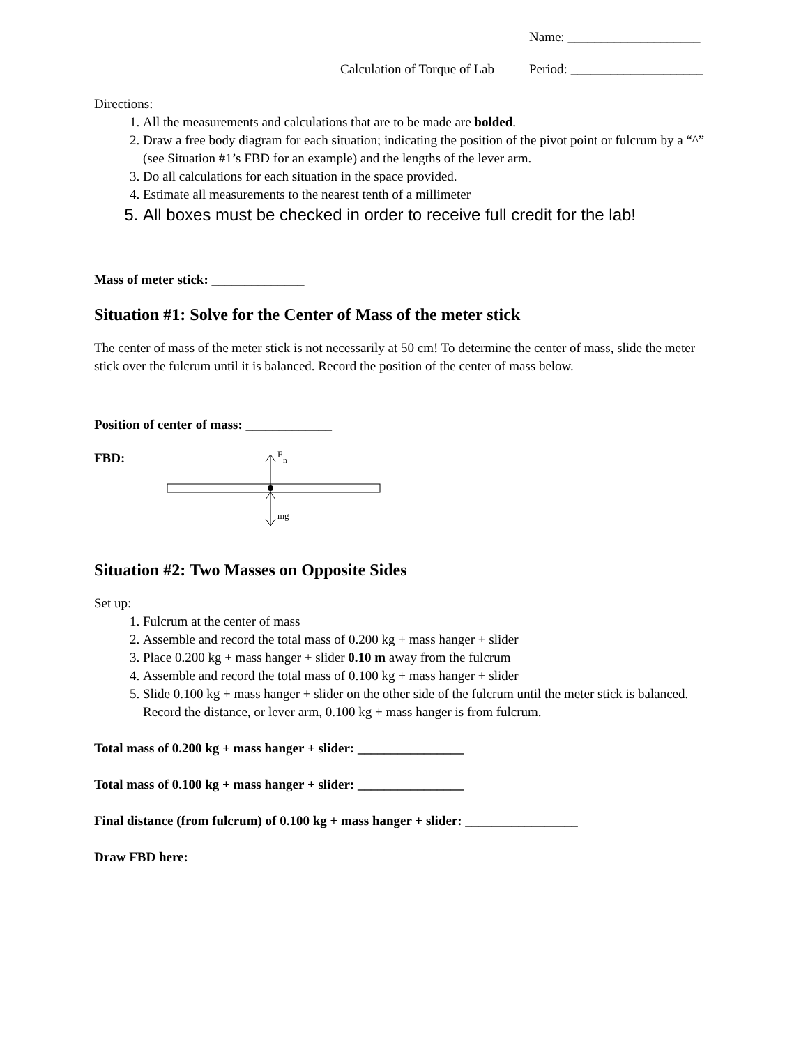Name: ____________________
Calculation of Torque of Lab Period: ____________________
Directions:
1. All the measurements and calculations that are to be made are bolded.
2. Draw a free body diagram for each situation; indicating the position of the pivot point or fulcrum by a “^” (see Situation #1’s FBD for an example) and the lengths of the lever arm.
3. Do all calculations for each situation in the space provided.
4. Estimate all measurements to the nearest tenth of a millimeter
5. All boxes must be checked in order to receive full credit for the lab!
Mass of meter stick: ______________
Situation #1: Solve for the Center of Mass of the meter stick
The center of mass of the meter stick is not necessarily at 50 cm! To determine the center of mass, slide the meter stick over the fulcrum until it is balanced. Record the position of the center of mass below.
Position of center of mass: _____________
FBD:
F
n
mg
Situation #2: Two Masses on Opposite Sides
Set up:
1. Fulcrum at the center of mass
2. Assemble and record the total mass of 0.200 kg + mass hanger + slider
3. Place 0.200 kg + mass hanger + slider 0.10 m away from the fulcrum
4. Assemble and record the total mass of 0.100 kg + mass hanger + slider
5. Slide 0.100 kg + mass hanger + slider on the other side of the fulcrum until the meter stick is balanced. Record the distance, or lever arm, 0.100 kg + mass hanger is from fulcrum.
Total mass of 0.200 kg + mass hanger + slider: ________________
Total mass of 0.100 kg + mass hanger + slider: ________________
Final distance (from fulcrum) of 0.100 kg + mass hanger + slider: _________________
Draw FBD here: